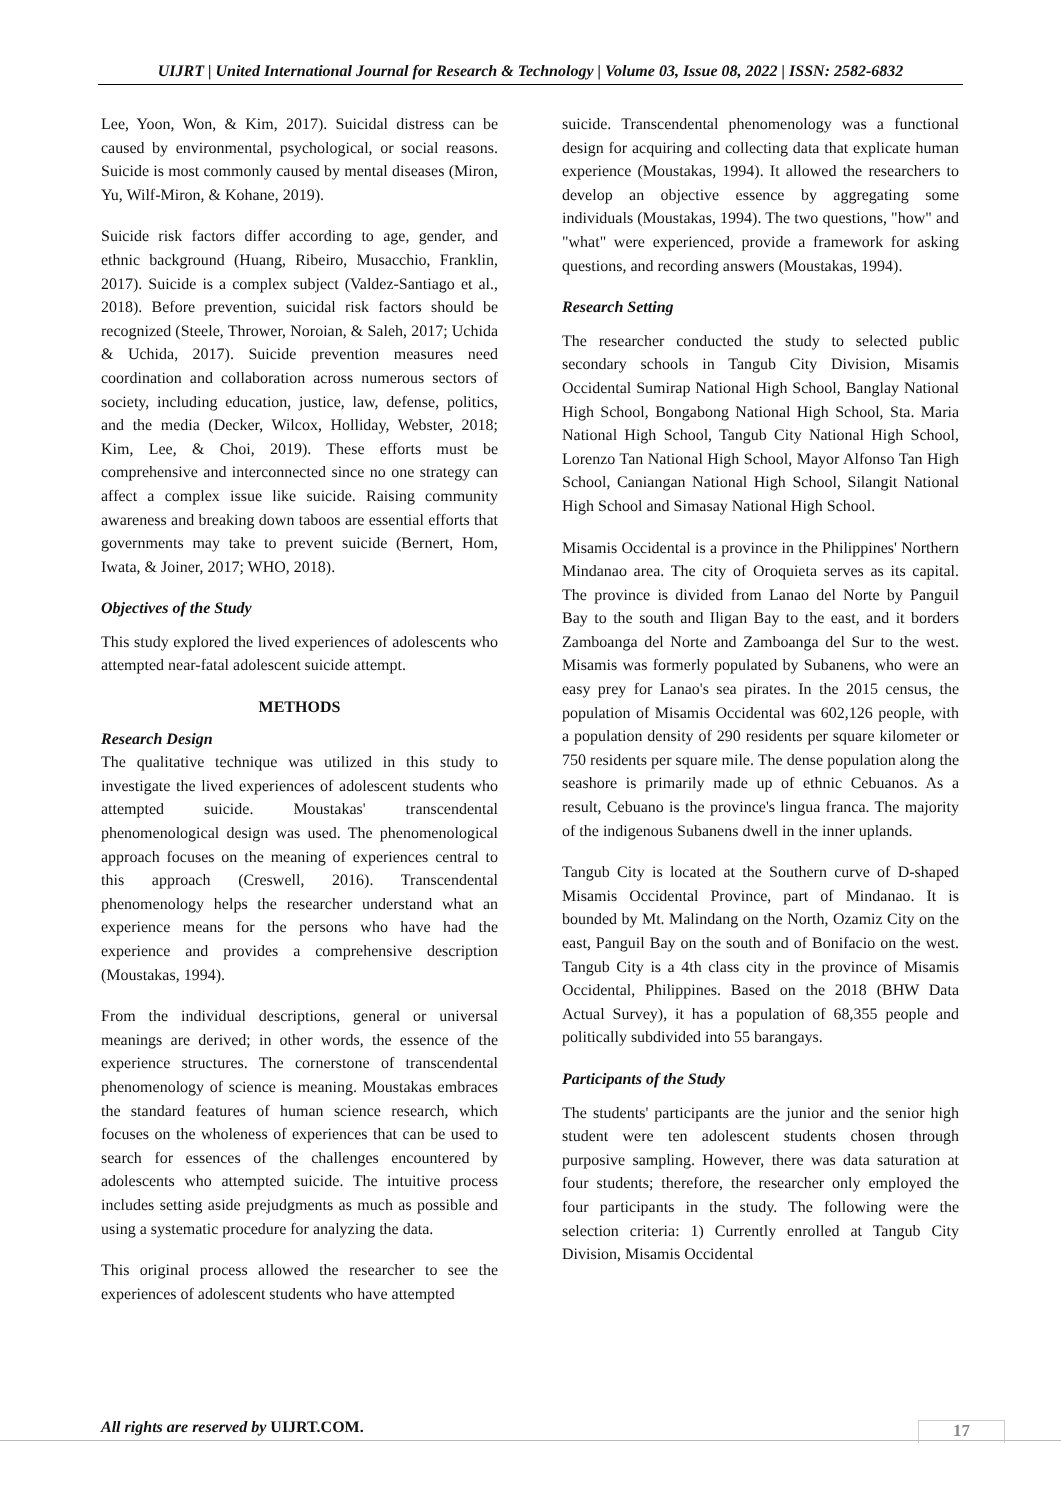UIJRT | United International Journal for Research & Technology | Volume 03, Issue 08, 2022 | ISSN: 2582-6832
Lee, Yoon, Won, & Kim, 2017). Suicidal distress can be caused by environmental, psychological, or social reasons. Suicide is most commonly caused by mental diseases (Miron, Yu, Wilf-Miron, & Kohane, 2019).
Suicide risk factors differ according to age, gender, and ethnic background (Huang, Ribeiro, Musacchio, Franklin, 2017). Suicide is a complex subject (Valdez-Santiago et al., 2018). Before prevention, suicidal risk factors should be recognized (Steele, Thrower, Noroian, & Saleh, 2017; Uchida & Uchida, 2017). Suicide prevention measures need coordination and collaboration across numerous sectors of society, including education, justice, law, defense, politics, and the media (Decker, Wilcox, Holliday, Webster, 2018; Kim, Lee, & Choi, 2019). These efforts must be comprehensive and interconnected since no one strategy can affect a complex issue like suicide. Raising community awareness and breaking down taboos are essential efforts that governments may take to prevent suicide (Bernert, Hom, Iwata, & Joiner, 2017; WHO, 2018).
Objectives of the Study
This study explored the lived experiences of adolescents who attempted near-fatal adolescent suicide attempt.
METHODS
Research Design
The qualitative technique was utilized in this study to investigate the lived experiences of adolescent students who attempted suicide. Moustakas' transcendental phenomenological design was used. The phenomenological approach focuses on the meaning of experiences central to this approach (Creswell, 2016). Transcendental phenomenology helps the researcher understand what an experience means for the persons who have had the experience and provides a comprehensive description (Moustakas, 1994).
From the individual descriptions, general or universal meanings are derived; in other words, the essence of the experience structures. The cornerstone of transcendental phenomenology of science is meaning. Moustakas embraces the standard features of human science research, which focuses on the wholeness of experiences that can be used to search for essences of the challenges encountered by adolescents who attempted suicide. The intuitive process includes setting aside prejudgments as much as possible and using a systematic procedure for analyzing the data.
This original process allowed the researcher to see the experiences of adolescent students who have attempted
suicide. Transcendental phenomenology was a functional design for acquiring and collecting data that explicate human experience (Moustakas, 1994). It allowed the researchers to develop an objective essence by aggregating some individuals (Moustakas, 1994). The two questions, "how" and "what" were experienced, provide a framework for asking questions, and recording answers (Moustakas, 1994).
Research Setting
The researcher conducted the study to selected public secondary schools in Tangub City Division, Misamis Occidental Sumirap National High School, Banglay National High School, Bongabong National High School, Sta. Maria National High School, Tangub City National High School, Lorenzo Tan National High School, Mayor Alfonso Tan High School, Caniangan National High School, Silangit National High School and Simasay National High School.
Misamis Occidental is a province in the Philippines' Northern Mindanao area. The city of Oroquieta serves as its capital. The province is divided from Lanao del Norte by Panguil Bay to the south and Iligan Bay to the east, and it borders Zamboanga del Norte and Zamboanga del Sur to the west. Misamis was formerly populated by Subanens, who were an easy prey for Lanao's sea pirates. In the 2015 census, the population of Misamis Occidental was 602,126 people, with a population density of 290 residents per square kilometer or 750 residents per square mile. The dense population along the seashore is primarily made up of ethnic Cebuanos. As a result, Cebuano is the province's lingua franca. The majority of the indigenous Subanens dwell in the inner uplands.
Tangub City is located at the Southern curve of D-shaped Misamis Occidental Province, part of Mindanao. It is bounded by Mt. Malindang on the North, Ozamiz City on the east, Panguil Bay on the south and of Bonifacio on the west. Tangub City is a 4th class city in the province of Misamis Occidental, Philippines. Based on the 2018 (BHW Data Actual Survey), it has a population of 68,355 people and politically subdivided into 55 barangays.
Participants of the Study
The students' participants are the junior and the senior high student were ten adolescent students chosen through purposive sampling. However, there was data saturation at four students; therefore, the researcher only employed the four participants in the study. The following were the selection criteria: 1) Currently enrolled at Tangub City Division, Misamis Occidental
All rights are reserved by UIJRT.COM.
17